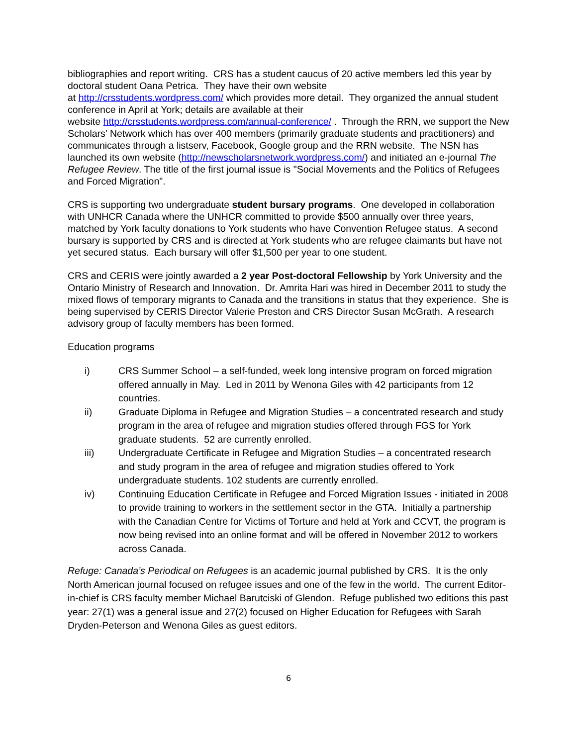bibliographies and report writing. CRS has a student caucus of 20 active members led this year by doctoral student Oana Petrica. They have their own website
at http://crsstudents.wordpress.com/ which provides more detail. They organized the annual student conference in April at York; details are available at their
website http://crsstudents.wordpress.com/annual-conference/ . Through the RRN, we support the New Scholars’ Network which has over 400 members (primarily graduate students and practitioners) and communicates through a listserv, Facebook, Google group and the RRN website. The NSN has launched its own website (http://newscholarsnetwork.wordpress.com/) and initiated an e-journal The Refugee Review. The title of the first journal issue is "Social Movements and the Politics of Refugees and Forced Migration".
CRS is supporting two undergraduate student bursary programs. One developed in collaboration with UNHCR Canada where the UNHCR committed to provide $500 annually over three years, matched by York faculty donations to York students who have Convention Refugee status. A second bursary is supported by CRS and is directed at York students who are refugee claimants but have not yet secured status. Each bursary will offer $1,500 per year to one student.
CRS and CERIS were jointly awarded a 2 year Post-doctoral Fellowship by York University and the Ontario Ministry of Research and Innovation. Dr. Amrita Hari was hired in December 2011 to study the mixed flows of temporary migrants to Canada and the transitions in status that they experience. She is being supervised by CERIS Director Valerie Preston and CRS Director Susan McGrath. A research advisory group of faculty members has been formed.
Education programs
i) CRS Summer School – a self-funded, week long intensive program on forced migration offered annually in May. Led in 2011 by Wenona Giles with 42 participants from 12 countries.
ii) Graduate Diploma in Refugee and Migration Studies – a concentrated research and study program in the area of refugee and migration studies offered through FGS for York graduate students. 52 are currently enrolled.
iii) Undergraduate Certificate in Refugee and Migration Studies – a concentrated research and study program in the area of refugee and migration studies offered to York undergraduate students. 102 students are currently enrolled.
iv) Continuing Education Certificate in Refugee and Forced Migration Issues - initiated in 2008 to provide training to workers in the settlement sector in the GTA. Initially a partnership with the Canadian Centre for Victims of Torture and held at York and CCVT, the program is now being revised into an online format and will be offered in November 2012 to workers across Canada.
Refuge: Canada’s Periodical on Refugees is an academic journal published by CRS. It is the only North American journal focused on refugee issues and one of the few in the world. The current Editor-in-chief is CRS faculty member Michael Barutciski of Glendon. Refuge published two editions this past year: 27(1) was a general issue and 27(2) focused on Higher Education for Refugees with Sarah Dryden-Peterson and Wenona Giles as guest editors.
6